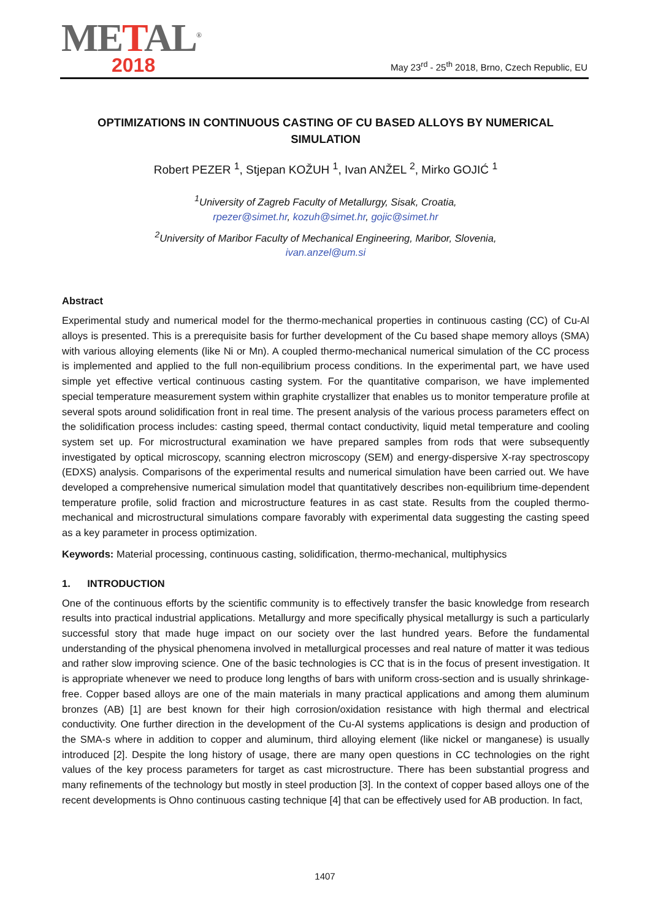METAL<sup>®</sup>
2018
May 23<sup>rd</sup> - 25<sup>th</sup> 2018, Brno, Czech Republic, EU
OPTIMIZATIONS IN CONTINUOUS CASTING OF CU BASED ALLOYS BY NUMERICAL SIMULATION
Robert PEZER <sup>1</sup>, Stjepan KOŽUH <sup>1</sup>, Ivan ANŽEL <sup>2</sup>, Mirko GOJIĆ <sup>1</sup>
<sup>1</sup> University of Zagreb Faculty of Metallurgy, Sisak, Croatia,
rpezer@simet.hr, kozuh@simet.hr, gojic@simet.hr
<sup>2</sup> University of Maribor Faculty of Mechanical Engineering, Maribor, Slovenia,
ivan.anzel@um.si
Abstract
Experimental study and numerical model for the thermo-mechanical properties in continuous casting (CC) of Cu-Al alloys is presented. This is a prerequisite basis for further development of the Cu based shape memory alloys (SMA) with various alloying elements (like Ni or Mn). A coupled thermo-mechanical numerical simulation of the CC process is implemented and applied to the full non-equilibrium process conditions. In the experimental part, we have used simple yet effective vertical continuous casting system. For the quantitative comparison, we have implemented special temperature measurement system within graphite crystallizer that enables us to monitor temperature profile at several spots around solidification front in real time. The present analysis of the various process parameters effect on the solidification process includes: casting speed, thermal contact conductivity, liquid metal temperature and cooling system set up. For microstructural examination we have prepared samples from rods that were subsequently investigated by optical microscopy, scanning electron microscopy (SEM) and energy-dispersive X-ray spectroscopy (EDXS) analysis. Comparisons of the experimental results and numerical simulation have been carried out. We have developed a comprehensive numerical simulation model that quantitatively describes non-equilibrium time-dependent temperature profile, solid fraction and microstructure features in as cast state. Results from the coupled thermo-mechanical and microstructural simulations compare favorably with experimental data suggesting the casting speed as a key parameter in process optimization.
Keywords: Material processing, continuous casting, solidification, thermo-mechanical, multiphysics
1. INTRODUCTION
One of the continuous efforts by the scientific community is to effectively transfer the basic knowledge from research results into practical industrial applications. Metallurgy and more specifically physical metallurgy is such a particularly successful story that made huge impact on our society over the last hundred years. Before the fundamental understanding of the physical phenomena involved in metallurgical processes and real nature of matter it was tedious and rather slow improving science. One of the basic technologies is CC that is in the focus of present investigation. It is appropriate whenever we need to produce long lengths of bars with uniform cross-section and is usually shrinkage-free. Copper based alloys are one of the main materials in many practical applications and among them aluminum bronzes (AB) [1] are best known for their high corrosion/oxidation resistance with high thermal and electrical conductivity. One further direction in the development of the Cu-Al systems applications is design and production of the SMA-s where in addition to copper and aluminum, third alloying element (like nickel or manganese) is usually introduced [2]. Despite the long history of usage, there are many open questions in CC technologies on the right values of the key process parameters for target as cast microstructure. There has been substantial progress and many refinements of the technology but mostly in steel production [3]. In the context of copper based alloys one of the recent developments is Ohno continuous casting technique [4] that can be effectively used for AB production. In fact,
1407